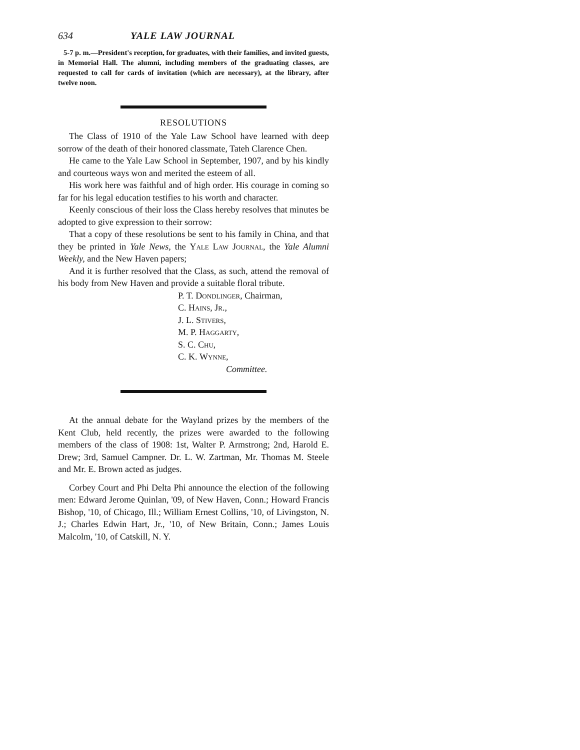634 YALE LAW JOURNAL
5-7 p. m.—President's reception, for graduates, with their families, and invited guests, in Memorial Hall. The alumni, including members of the graduating classes, are requested to call for cards of invitation (which are necessary), at the library, after twelve noon.
RESOLUTIONS
The Class of 1910 of the Yale Law School have learned with deep sorrow of the death of their honored classmate, Tateh Clarence Chen.
He came to the Yale Law School in September, 1907, and by his kindly and courteous ways won and merited the esteem of all.
His work here was faithful and of high order. His courage in coming so far for his legal education testifies to his worth and character.
Keenly conscious of their loss the Class hereby resolves that minutes be adopted to give expression to their sorrow:
That a copy of these resolutions be sent to his family in China, and that they be printed in Yale News, the Yale Law Journal, the Yale Alumni Weekly, and the New Haven papers;
And it is further resolved that the Class, as such, attend the removal of his body from New Haven and provide a suitable floral tribute.
P. T. Dondlinger, Chairman,
C. Hains, Jr.,
J. L. Stivers,
M. P. Haggarty,
S. C. Chu,
C. K. Wynne,
Committee.
At the annual debate for the Wayland prizes by the members of the Kent Club, held recently, the prizes were awarded to the following members of the class of 1908: 1st, Walter P. Armstrong; 2nd, Harold E. Drew; 3rd, Samuel Campner. Dr. L. W. Zartman, Mr. Thomas M. Steele and Mr. E. Brown acted as judges.
Corbey Court and Phi Delta Phi announce the election of the following men: Edward Jerome Quinlan, '09, of New Haven, Conn.; Howard Francis Bishop, '10, of Chicago, Ill.; William Ernest Collins, '10, of Livingston, N. J.; Charles Edwin Hart, Jr., '10, of New Britain, Conn.; James Louis Malcolm, '10, of Catskill, N. Y.